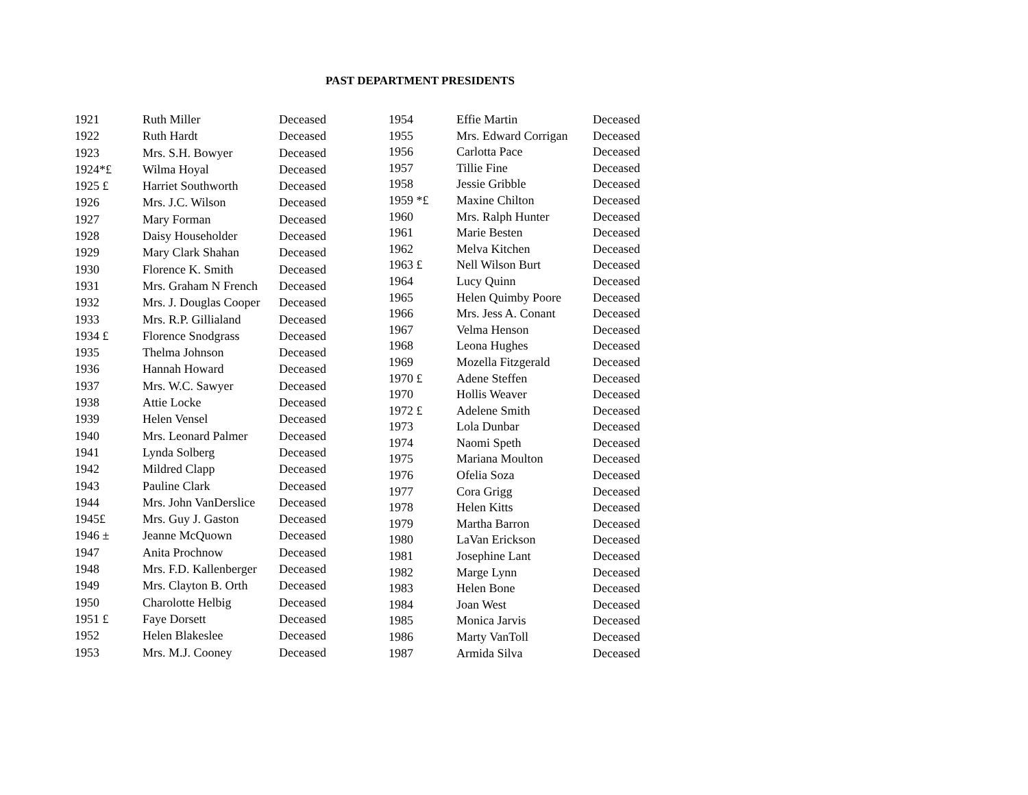PAST DEPARTMENT PRESIDENTS
| 1921 | Ruth Miller | Deceased |
| 1922 | Ruth Hardt | Deceased |
| 1923 | Mrs. S.H. Bowyer | Deceased |
| 1924*£ | Wilma Hoyal | Deceased |
| 1925 £ | Harriet Southworth | Deceased |
| 1926 | Mrs. J.C. Wilson | Deceased |
| 1927 | Mary Forman | Deceased |
| 1928 | Daisy Householder | Deceased |
| 1929 | Mary Clark Shahan | Deceased |
| 1930 | Florence K. Smith | Deceased |
| 1931 | Mrs. Graham N French | Deceased |
| 1932 | Mrs. J. Douglas Cooper | Deceased |
| 1933 | Mrs. R.P. Gillialand | Deceased |
| 1934 £ | Florence Snodgrass | Deceased |
| 1935 | Thelma Johnson | Deceased |
| 1936 | Hannah Howard | Deceased |
| 1937 | Mrs. W.C. Sawyer | Deceased |
| 1938 | Attie Locke | Deceased |
| 1939 | Helen Vensel | Deceased |
| 1940 | Mrs. Leonard Palmer | Deceased |
| 1941 | Lynda Solberg | Deceased |
| 1942 | Mildred Clapp | Deceased |
| 1943 | Pauline Clark | Deceased |
| 1944 | Mrs. John VanDerslice | Deceased |
| 1945£ | Mrs. Guy J. Gaston | Deceased |
| 1946 ± | Jeanne McQuown | Deceased |
| 1947 | Anita Prochnow | Deceased |
| 1948 | Mrs. F.D. Kallenberger | Deceased |
| 1949 | Mrs. Clayton B. Orth | Deceased |
| 1950 | Charolotte Helbig | Deceased |
| 1951 £ | Faye Dorsett | Deceased |
| 1952 | Helen Blakeslee | Deceased |
| 1953 | Mrs. M.J. Cooney | Deceased |
| 1954 | Effie Martin | Deceased |
| 1955 | Mrs. Edward Corrigan | Deceased |
| 1956 | Carlotta Pace | Deceased |
| 1957 | Tillie Fine | Deceased |
| 1958 | Jessie Gribble | Deceased |
| 1959 *£ | Maxine Chilton | Deceased |
| 1960 | Mrs. Ralph Hunter | Deceased |
| 1961 | Marie Besten | Deceased |
| 1962 | Melva Kitchen | Deceased |
| 1963 £ | Nell Wilson Burt | Deceased |
| 1964 | Lucy Quinn | Deceased |
| 1965 | Helen Quimby Poore | Deceased |
| 1966 | Mrs. Jess A. Conant | Deceased |
| 1967 | Velma Henson | Deceased |
| 1968 | Leona Hughes | Deceased |
| 1969 | Mozella Fitzgerald | Deceased |
| 1970 £ | Adene Steffen | Deceased |
| 1970 | Hollis Weaver | Deceased |
| 1972 £ | Adelene Smith | Deceased |
| 1973 | Lola Dunbar | Deceased |
| 1974 | Naomi Speth | Deceased |
| 1975 | Mariana Moulton | Deceased |
| 1976 | Ofelia Soza | Deceased |
| 1977 | Cora Grigg | Deceased |
| 1978 | Helen Kitts | Deceased |
| 1979 | Martha Barron | Deceased |
| 1980 | LaVan Erickson | Deceased |
| 1981 | Josephine Lant | Deceased |
| 1982 | Marge Lynn | Deceased |
| 1983 | Helen Bone | Deceased |
| 1984 | Joan West | Deceased |
| 1985 | Monica Jarvis | Deceased |
| 1986 | Marty VanToll | Deceased |
| 1987 | Armida Silva | Deceased |